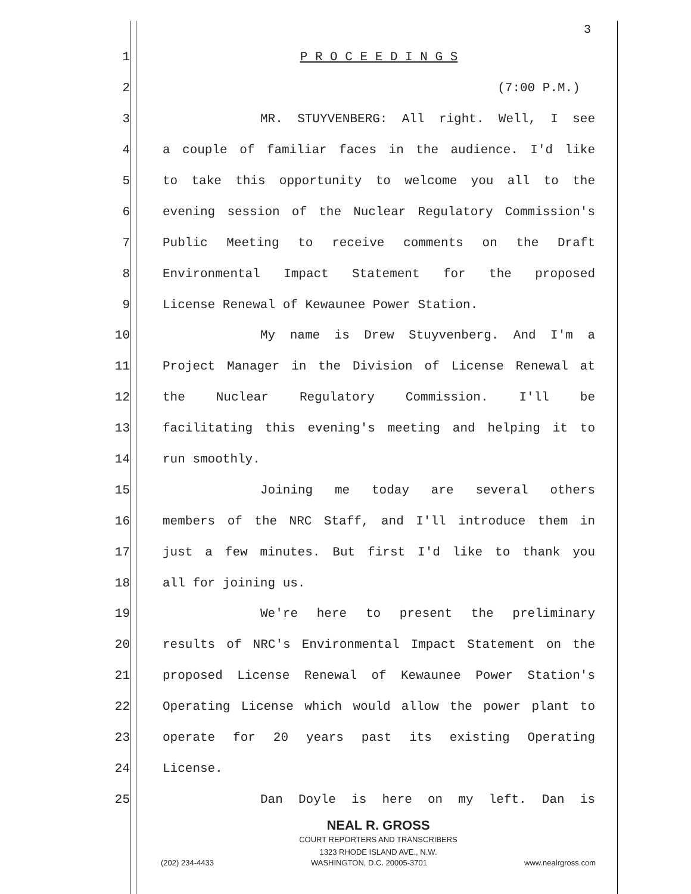3
1 P R O C E E D I N G S
2 (7:00 P.M.)
3 MR. STUYVENBERG: All right. Well, I see
4 a couple of familiar faces in the audience. I'd like
5 to take this opportunity to welcome you all to the
6 evening session of the Nuclear Regulatory Commission's
7 Public Meeting to receive comments on the Draft
8 Environmental Impact Statement for the proposed
9 License Renewal of Kewaunee Power Station.
10 My name is Drew Stuyvenberg. And I'm a
11 Project Manager in the Division of License Renewal at
12 the Nuclear Regulatory Commission. I'll be
13 facilitating this evening's meeting and helping it to
14 run smoothly.
15 Joining me today are several others
16 members of the NRC Staff, and I'll introduce them in
17 just a few minutes. But first I'd like to thank you
18 all for joining us.
19 We're here to present the preliminary
20 results of NRC's Environmental Impact Statement on the
21 proposed License Renewal of Kewaunee Power Station's
22 Operating License which would allow the power plant to
23 operate for 20 years past its existing Operating
24 License.
25 Dan Doyle is here on my left. Dan is
NEAL R. GROSS
COURT REPORTERS AND TRANSCRIBERS
1323 RHODE ISLAND AVE., N.W.
(202) 234-4433 WASHINGTON, D.C. 20005-3701 www.nealrgross.com